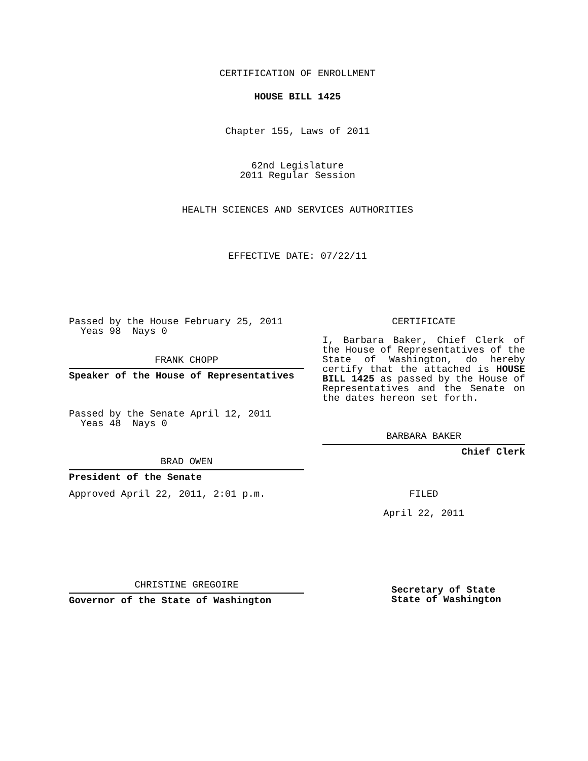CERTIFICATION OF ENROLLMENT
HOUSE BILL 1425
Chapter 155, Laws of 2011
62nd Legislature
2011 Regular Session
HEALTH SCIENCES AND SERVICES AUTHORITIES
EFFECTIVE DATE: 07/22/11
Passed by the House February 25, 2011
Yeas 98 Nays 0
FRANK CHOPP
Speaker of the House of Representatives
Passed by the Senate April 12, 2011
Yeas 48 Nays 0
BRAD OWEN
President of the Senate
Approved April 22, 2011, 2:01 p.m.
CHRISTINE GREGOIRE
Governor of the State of Washington
CERTIFICATE
I, Barbara Baker, Chief Clerk of the House of Representatives of the State of Washington, do hereby certify that the attached is HOUSE BILL 1425 as passed by the House of Representatives and the Senate on the dates hereon set forth.
BARBARA BAKER
Chief Clerk
FILED
April 22, 2011
Secretary of State
State of Washington